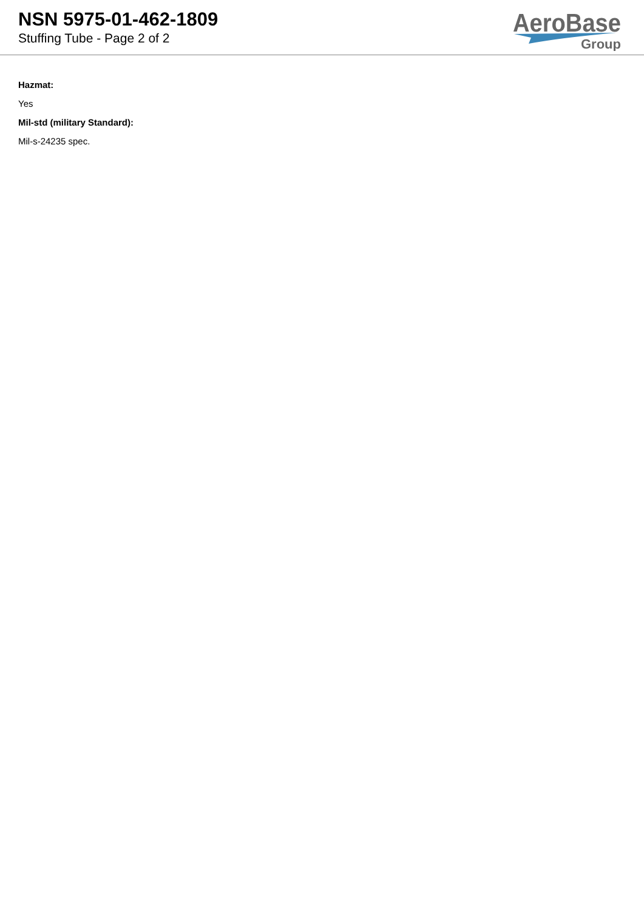NSN 5975-01-462-1809
Stuffing Tube - Page 2 of 2
AeroBase
Group
Hazmat:
Yes
Mil-std (military Standard):
Mil-s-24235 spec.